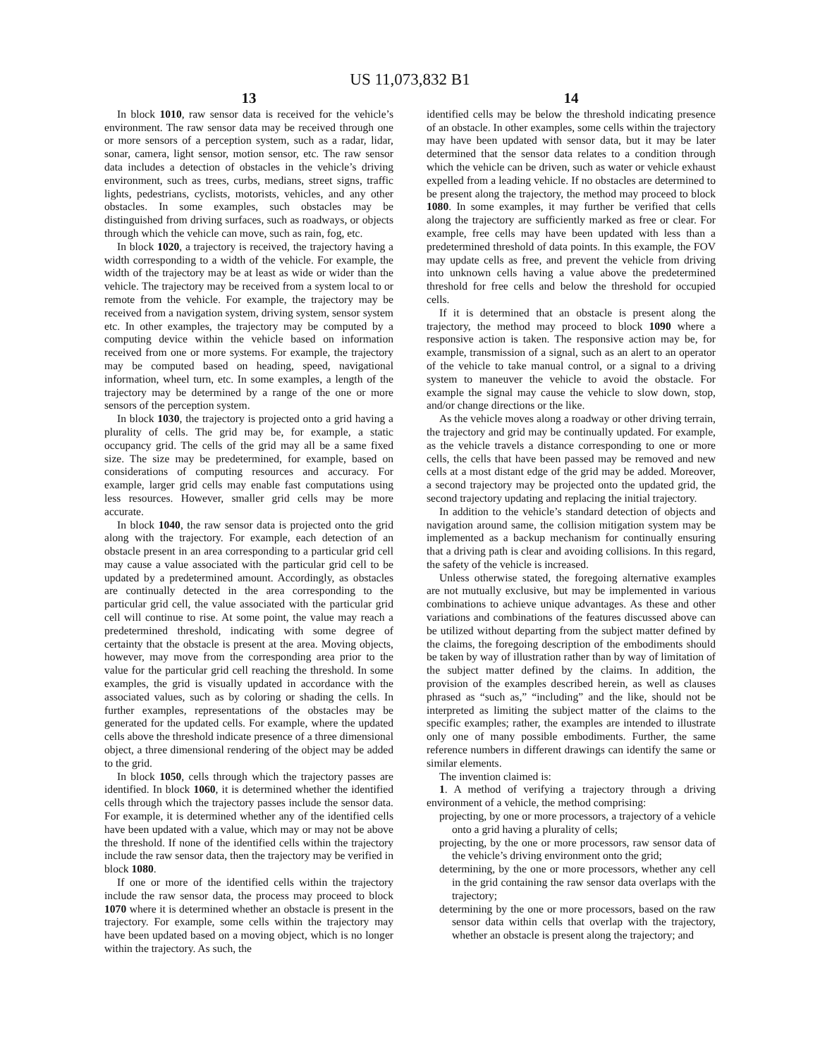US 11,073,832 B1
13
In block 1010, raw sensor data is received for the vehicle’s environment. The raw sensor data may be received through one or more sensors of a perception system, such as a radar, lidar, sonar, camera, light sensor, motion sensor, etc. The raw sensor data includes a detection of obstacles in the vehicle’s driving environment, such as trees, curbs, medians, street signs, traffic lights, pedestrians, cyclists, motorists, vehicles, and any other obstacles. In some examples, such obstacles may be distinguished from driving surfaces, such as roadways, or objects through which the vehicle can move, such as rain, fog, etc.
In block 1020, a trajectory is received, the trajectory having a width corresponding to a width of the vehicle. For example, the width of the trajectory may be at least as wide or wider than the vehicle. The trajectory may be received from a system local to or remote from the vehicle. For example, the trajectory may be received from a navigation system, driving system, sensor system etc. In other examples, the trajectory may be computed by a computing device within the vehicle based on information received from one or more systems. For example, the trajectory may be computed based on heading, speed, navigational information, wheel turn, etc. In some examples, a length of the trajectory may be determined by a range of the one or more sensors of the perception system.
In block 1030, the trajectory is projected onto a grid having a plurality of cells. The grid may be, for example, a static occupancy grid. The cells of the grid may all be a same fixed size. The size may be predetermined, for example, based on considerations of computing resources and accuracy. For example, larger grid cells may enable fast computations using less resources. However, smaller grid cells may be more accurate.
In block 1040, the raw sensor data is projected onto the grid along with the trajectory. For example, each detection of an obstacle present in an area corresponding to a particular grid cell may cause a value associated with the particular grid cell to be updated by a predetermined amount. Accordingly, as obstacles are continually detected in the area corresponding to the particular grid cell, the value associated with the particular grid cell will continue to rise. At some point, the value may reach a predetermined threshold, indicating with some degree of certainty that the obstacle is present at the area. Moving objects, however, may move from the corresponding area prior to the value for the particular grid cell reaching the threshold. In some examples, the grid is visually updated in accordance with the associated values, such as by coloring or shading the cells. In further examples, representations of the obstacles may be generated for the updated cells. For example, where the updated cells above the threshold indicate presence of a three dimensional object, a three dimensional rendering of the object may be added to the grid.
In block 1050, cells through which the trajectory passes are identified. In block 1060, it is determined whether the identified cells through which the trajectory passes include the sensor data. For example, it is determined whether any of the identified cells have been updated with a value, which may or may not be above the threshold. If none of the identified cells within the trajectory include the raw sensor data, then the trajectory may be verified in block 1080.
If one or more of the identified cells within the trajectory include the raw sensor data, the process may proceed to block 1070 where it is determined whether an obstacle is present in the trajectory. For example, some cells within the trajectory may have been updated based on a moving object, which is no longer within the trajectory. As such, the
14
identified cells may be below the threshold indicating presence of an obstacle. In other examples, some cells within the trajectory may have been updated with sensor data, but it may be later determined that the sensor data relates to a condition through which the vehicle can be driven, such as water or vehicle exhaust expelled from a leading vehicle. If no obstacles are determined to be present along the trajectory, the method may proceed to block 1080. In some examples, it may further be verified that cells along the trajectory are sufficiently marked as free or clear. For example, free cells may have been updated with less than a predetermined threshold of data points. In this example, the FOV may update cells as free, and prevent the vehicle from driving into unknown cells having a value above the predetermined threshold for free cells and below the threshold for occupied cells.
If it is determined that an obstacle is present along the trajectory, the method may proceed to block 1090 where a responsive action is taken. The responsive action may be, for example, transmission of a signal, such as an alert to an operator of the vehicle to take manual control, or a signal to a driving system to maneuver the vehicle to avoid the obstacle. For example the signal may cause the vehicle to slow down, stop, and/or change directions or the like.
As the vehicle moves along a roadway or other driving terrain, the trajectory and grid may be continually updated. For example, as the vehicle travels a distance corresponding to one or more cells, the cells that have been passed may be removed and new cells at a most distant edge of the grid may be added. Moreover, a second trajectory may be projected onto the updated grid, the second trajectory updating and replacing the initial trajectory.
In addition to the vehicle’s standard detection of objects and navigation around same, the collision mitigation system may be implemented as a backup mechanism for continually ensuring that a driving path is clear and avoiding collisions. In this regard, the safety of the vehicle is increased.
Unless otherwise stated, the foregoing alternative examples are not mutually exclusive, but may be implemented in various combinations to achieve unique advantages. As these and other variations and combinations of the features discussed above can be utilized without departing from the subject matter defined by the claims, the foregoing description of the embodiments should be taken by way of illustration rather than by way of limitation of the subject matter defined by the claims. In addition, the provision of the examples described herein, as well as clauses phrased as “such as,” “including” and the like, should not be interpreted as limiting the subject matter of the claims to the specific examples; rather, the examples are intended to illustrate only one of many possible embodiments. Further, the same reference numbers in different drawings can identify the same or similar elements.
The invention claimed is:
1. A method of verifying a trajectory through a driving environment of a vehicle, the method comprising:
projecting, by one or more processors, a trajectory of a vehicle onto a grid having a plurality of cells;
projecting, by the one or more processors, raw sensor data of the vehicle’s driving environment onto the grid;
determining, by the one or more processors, whether any cell in the grid containing the raw sensor data overlaps with the trajectory;
determining by the one or more processors, based on the raw sensor data within cells that overlap with the trajectory, whether an obstacle is present along the trajectory; and